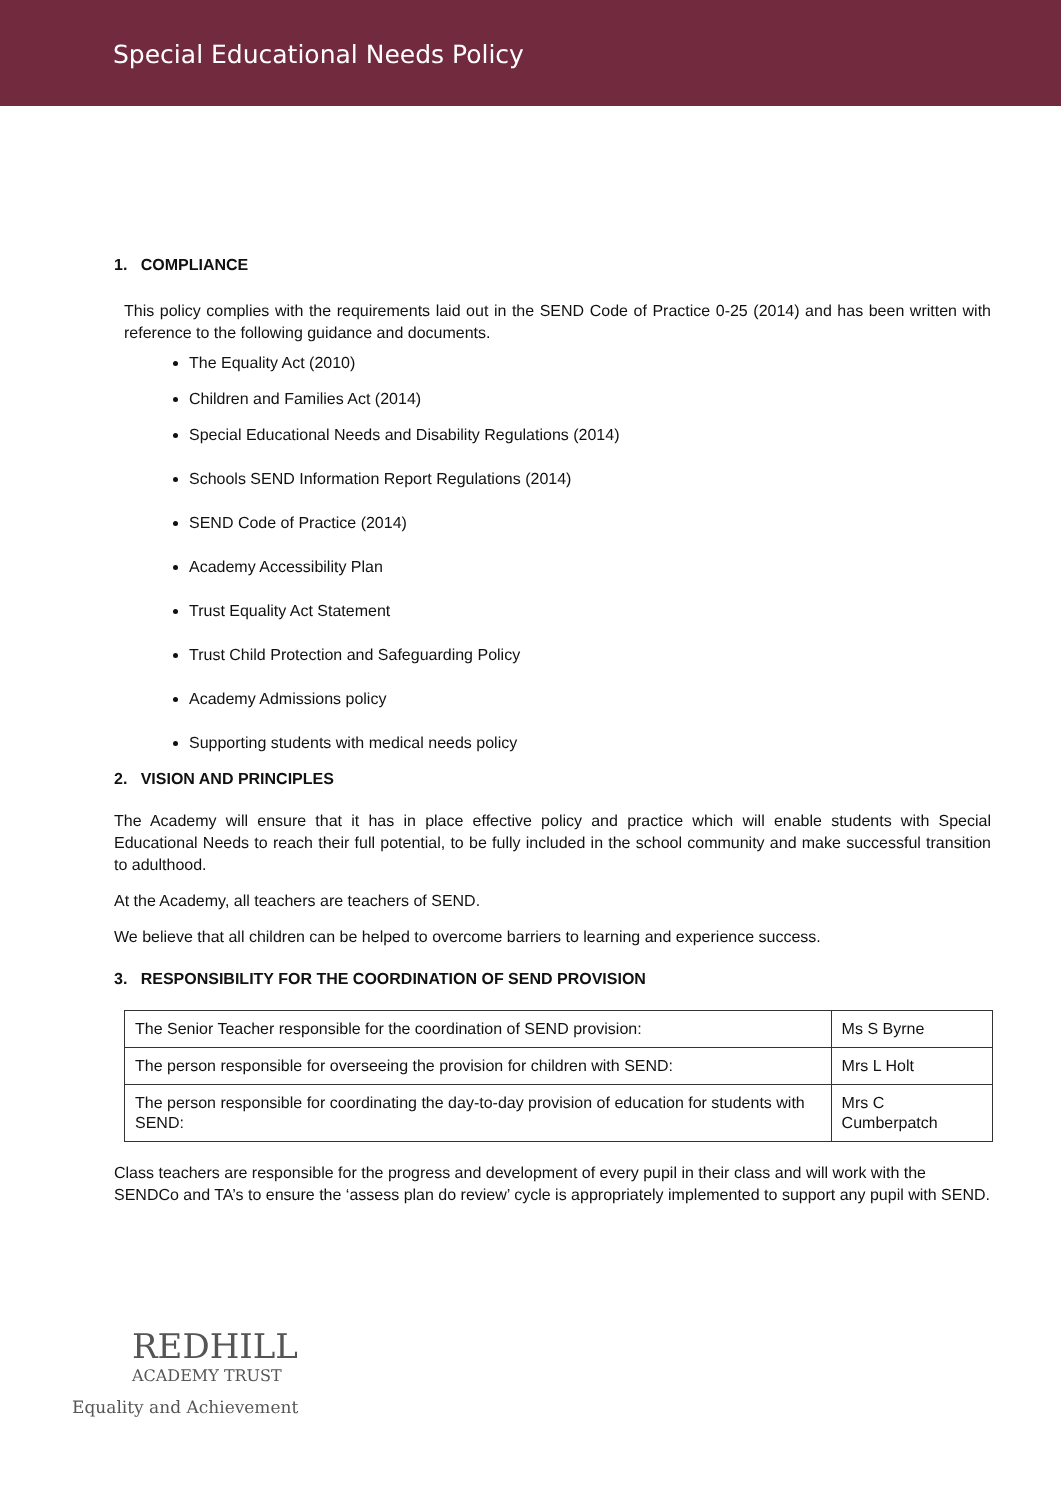Special Educational Needs Policy
1. COMPLIANCE
This policy complies with the requirements laid out in the SEND Code of Practice 0-25 (2014) and has been written with reference to the following guidance and documents.
The Equality Act (2010)
Children and Families Act (2014)
Special Educational Needs and Disability Regulations (2014)
Schools SEND Information Report Regulations (2014)
SEND Code of Practice (2014)
Academy Accessibility Plan
Trust Equality Act Statement
Trust Child Protection and Safeguarding Policy
Academy Admissions policy
Supporting students with medical needs policy
2. VISION AND PRINCIPLES
The Academy will ensure that it has in place effective policy and practice which will enable students with Special Educational Needs to reach their full potential, to be fully included in the school community and make successful transition to adulthood.
At the Academy, all teachers are teachers of SEND.
We believe that all children can be helped to overcome barriers to learning and experience success.
3. RESPONSIBILITY FOR THE COORDINATION OF SEND PROVISION
| The Senior Teacher responsible for the coordination of SEND provision: | Ms S Byrne |
| The person responsible for overseeing the provision for children with SEND: | Mrs L Holt |
| The person responsible for coordinating the day-to-day provision of education for students with SEND: | Mrs C Cumberpatch |
Class teachers are responsible for the progress and development of every pupil in their class and will work with the SENDCo and TA’s to ensure the ‘assess plan do review’ cycle is appropriately implemented to support any pupil with SEND.
REDHILL
ACADEMY TRUST
Equality and Achievement